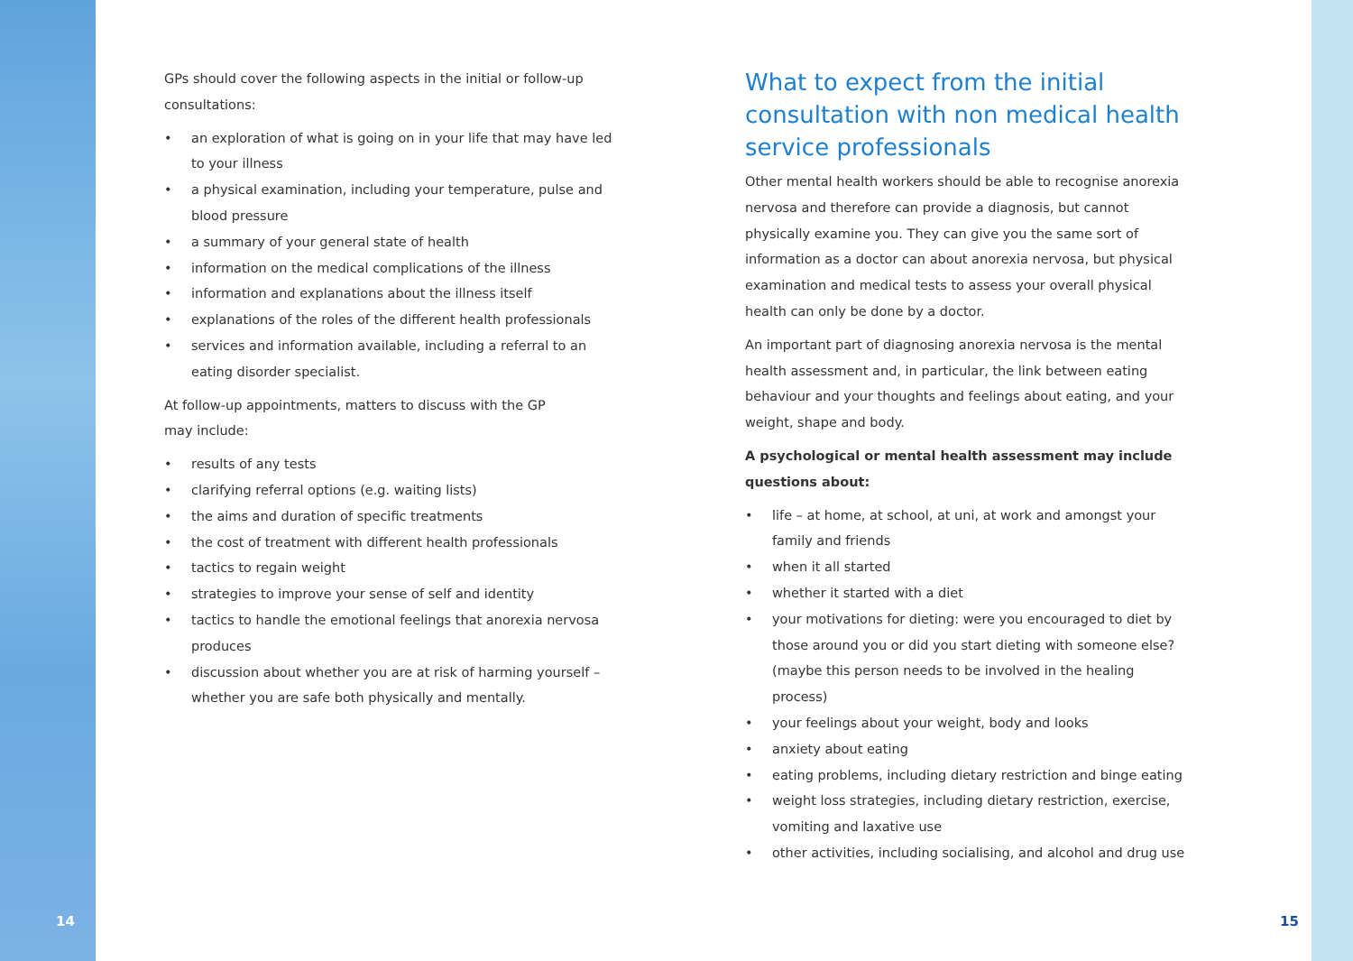GPs should cover the following aspects in the initial or follow-up consultations:
• an exploration of what is going on in your life that may have led to your illness
• a physical examination, including your temperature, pulse and blood pressure
• a summary of your general state of health
• information on the medical complications of the illness
• information and explanations about the illness itself
• explanations of the roles of the different health professionals
• services and information available, including a referral to an eating disorder specialist.
At follow-up appointments, matters to discuss with the GP
may include:
• results of any tests
• clarifying referral options (e.g. waiting lists)
• the aims and duration of specific treatments
• the cost of treatment with different health professionals
• tactics to regain weight
• strategies to improve your sense of self and identity
• tactics to handle the emotional feelings that anorexia nervosa produces
• discussion about whether you are at risk of harming yourself – whether you are safe both physically and mentally.
What to expect from the initial consultation with non medical health service professionals
Other mental health workers should be able to recognise anorexia nervosa and therefore can provide a diagnosis, but cannot physically examine you. They can give you the same sort of information as a doctor can about anorexia nervosa, but physical examination and medical tests to assess your overall physical health can only be done by a doctor.
An important part of diagnosing anorexia nervosa is the mental health assessment and, in particular, the link between eating behaviour and your thoughts and feelings about eating, and your weight, shape and body.
A psychological or mental health assessment may include questions about:
• life – at home, at school, at uni, at work and amongst your family and friends
• when it all started
• whether it started with a diet
• your motivations for dieting: were you encouraged to diet by those around you or did you start dieting with someone else? (maybe this person needs to be involved in the healing process)
• your feelings about your weight, body and looks
• anxiety about eating
• eating problems, including dietary restriction and binge eating
• weight loss strategies, including dietary restriction, exercise, vomiting and laxative use
• other activities, including socialising, and alcohol and drug use
14 15